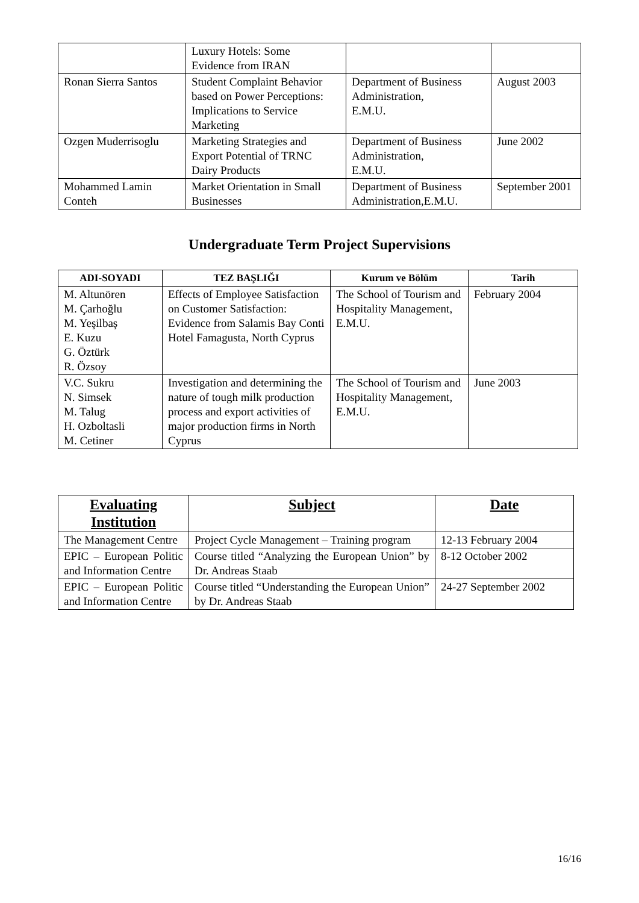| | Luxury Hotels: Some Evidence from IRAN | | |
| Ronan Sierra Santos | Student Complaint Behavior based on Power Perceptions: Implications to Service Marketing | Department of Business Administration, E.M.U. | August 2003 |
| Ozgen Muderrisoglu | Marketing Strategies and Export Potential of TRNC Dairy Products | Department of Business Administration, E.M.U. | June 2002 |
| Mohammed Lamin Conteh | Market Orientation in Small Businesses | Department of Business Administration,E.M.U. | September 2001 |
Undergraduate Term Project Supervisions
| ADI-SOYADI | TEZ BAŞLIĞI | Kurum ve Bölüm | Tarih |
| --- | --- | --- | --- |
| M. Altunören M. Çarhoğlu M. Yeşilbaş E. Kuzu G. Öztürk R. Özsoy | Effects of Employee Satisfaction on Customer Satisfaction: Evidence from Salamis Bay Conti Hotel Famagusta, North Cyprus | The School of Tourism and Hospitality Management, E.M.U. | February 2004 |
| V.C. Sukru N. Simsek M. Talug H. Ozboltasli M. Cetiner | Investigation and determining the nature of tough milk production process and export activities of major production firms in North Cyprus | The School of Tourism and Hospitality Management, E.M.U. | June 2003 |
| Evaluating Institution | Subject | Date |
| --- | --- | --- |
| The Management Centre | Project Cycle Management – Training program | 12-13 February 2004 |
| EPIC – European Politic and Information Centre | Course titled “Analyzing the European Union” by Dr. Andreas Staab | 8-12 October 2002 |
| EPIC – European Politic and Information Centre | Course titled “Understanding the European Union” by Dr. Andreas Staab | 24-27 September 2002 |
16/16